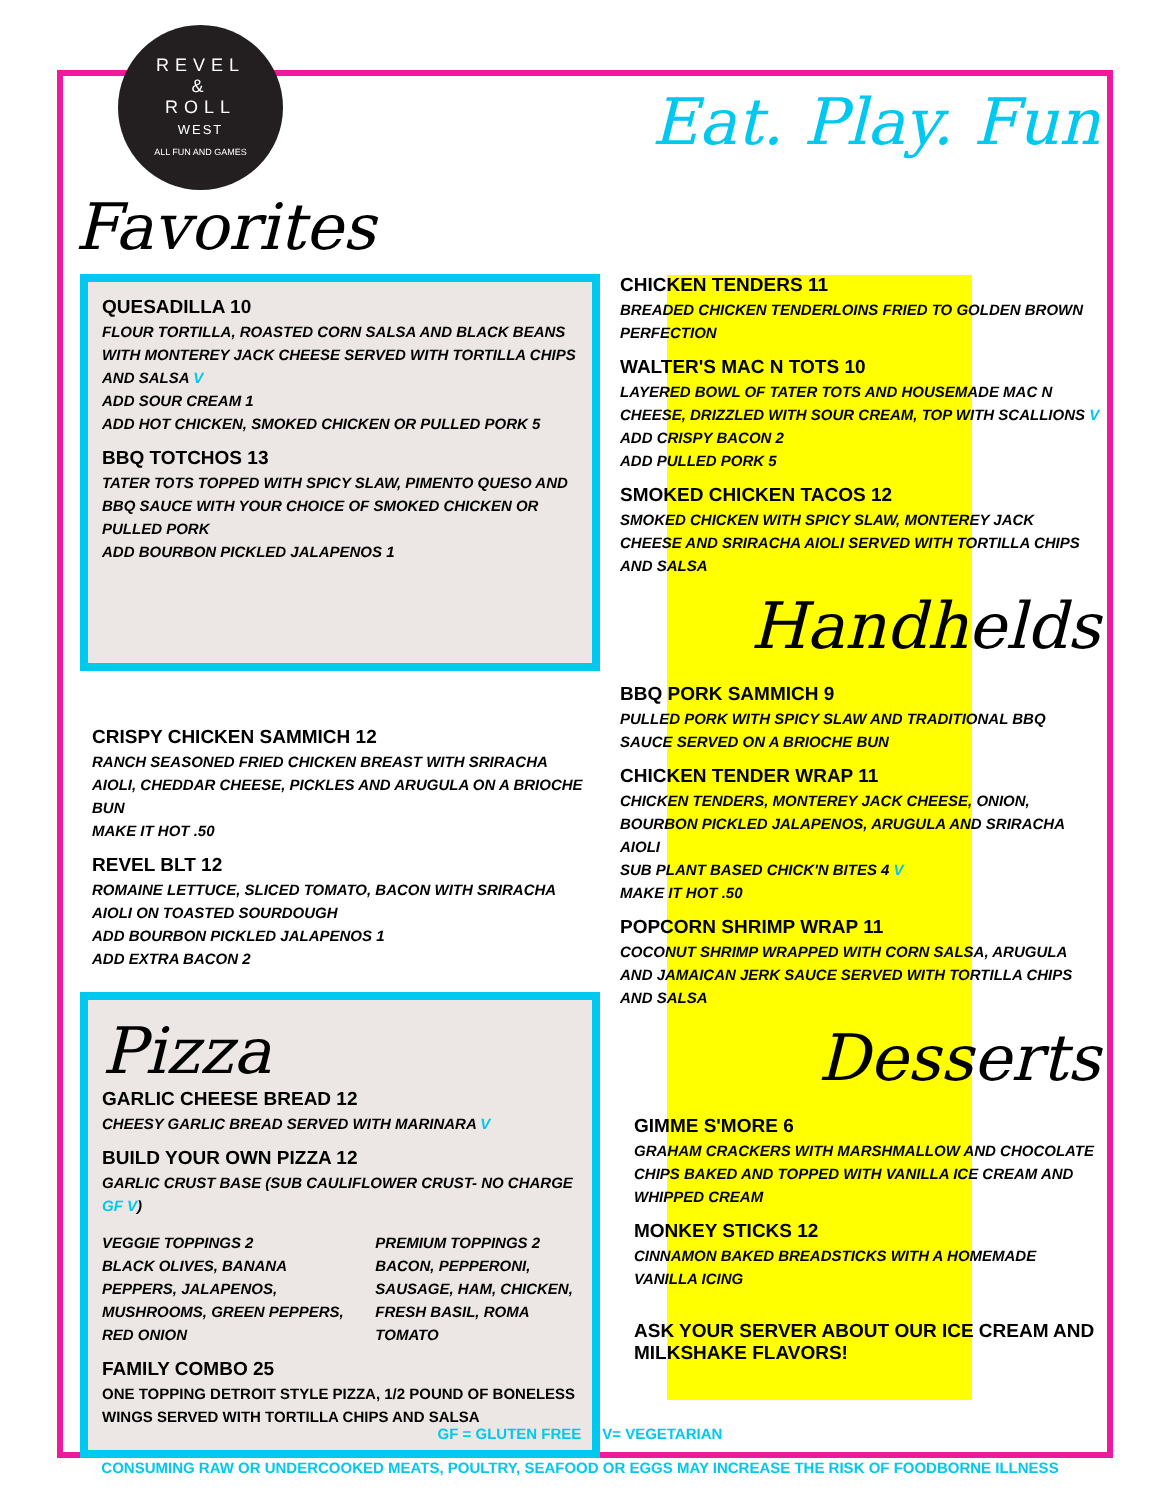REVEL
&
ROLL
WEST
ALL FUN AND GAMES
Favorites
Eat. Play. Fun
QUESADILLA 10
FLOUR TORTILLA, ROASTED CORN SALSA AND BLACK BEANS WITH MONTEREY JACK CHEESE SERVED WITH TORTILLA CHIPS AND SALSA V
ADD SOUR CREAM 1
ADD HOT CHICKEN, SMOKED CHICKEN OR PULLED PORK 5
BBQ TOTCHOS 13
TATER TOTS TOPPED WITH SPICY SLAW, PIMENTO QUESO AND BBQ SAUCE WITH YOUR CHOICE OF SMOKED CHICKEN OR PULLED PORK
ADD BOURBON PICKLED JALAPENOS 1
CRISPY CHICKEN SAMMICH 12
RANCH SEASONED FRIED CHICKEN BREAST WITH SRIRACHA AIOLI, CHEDDAR CHEESE, PICKLES AND ARUGULA ON A BRIOCHE BUN
MAKE IT HOT .50
REVEL BLT 12
ROMAINE LETTUCE, SLICED TOMATO, BACON WITH SRIRACHA AIOLI ON TOASTED SOURDOUGH
ADD BOURBON PICKLED JALAPENOS 1
ADD EXTRA BACON 2
Pizza
GARLIC CHEESE BREAD 12
CHEESY GARLIC BREAD SERVED WITH MARINARA V
BUILD YOUR OWN PIZZA 12
GARLIC CRUST BASE (SUB CAULIFLOWER CRUST- NO CHARGE GF V)
VEGGIE TOPPINGS 2
BLACK OLIVES, BANANA PEPPERS, JALAPENOS, MUSHROOMS, GREEN PEPPERS, RED ONION
PREMIUM TOPPINGS 2
BACON, PEPPERONI, SAUSAGE, HAM, CHICKEN, FRESH BASIL, ROMA TOMATO
FAMILY COMBO 25
ONE TOPPING DETROIT STYLE PIZZA, 1/2 POUND OF BONELESS WINGS SERVED WITH TORTILLA CHIPS AND SALSA
CHICKEN TENDERS 11
BREADED CHICKEN TENDERLOINS FRIED TO GOLDEN BROWN PERFECTION
WALTER'S MAC N TOTS 10
LAYERED BOWL OF TATER TOTS AND HOUSEMADE MAC N CHEESE, DRIZZLED WITH SOUR CREAM, TOP WITH SCALLIONS V
ADD CRISPY BACON 2
ADD PULLED PORK 5
SMOKED CHICKEN TACOS 12
SMOKED CHICKEN WITH SPICY SLAW, MONTEREY JACK CHEESE AND SRIRACHA AIOLI SERVED WITH TORTILLA CHIPS AND SALSA
Handhelds
BBQ PORK SAMMICH 9
PULLED PORK WITH SPICY SLAW AND TRADITIONAL BBQ SAUCE SERVED ON A BRIOCHE BUN
CHICKEN TENDER WRAP 11
CHICKEN TENDERS, MONTEREY JACK CHEESE, ONION, BOURBON PICKLED JALAPENOS, ARUGULA AND SRIRACHA AIOLI
SUB PLANT BASED CHICK'N BITES 4 V
MAKE IT HOT .50
POPCORN SHRIMP WRAP 11
COCONUT SHRIMP WRAPPED WITH CORN SALSA, ARUGULA AND JAMAICAN JERK SAUCE SERVED WITH TORTILLA CHIPS AND SALSA
Desserts
GIMME S'MORE 6
GRAHAM CRACKERS WITH MARSHMALLOW AND CHOCOLATE CHIPS BAKED AND TOPPED WITH VANILLA ICE CREAM AND WHIPPED CREAM
MONKEY STICKS 12
CINNAMON BAKED BREADSTICKS WITH A HOMEMADE VANILLA ICING
ASK YOUR SERVER ABOUT OUR ICE CREAM AND MILKSHAKE FLAVORS!
GF = GLUTEN FREE V= VEGETARIAN
CONSUMING RAW OR UNDERCOOKED MEATS, POULTRY, SEAFOOD OR EGGS MAY INCREASE THE RISK OF FOODBORNE ILLNESS